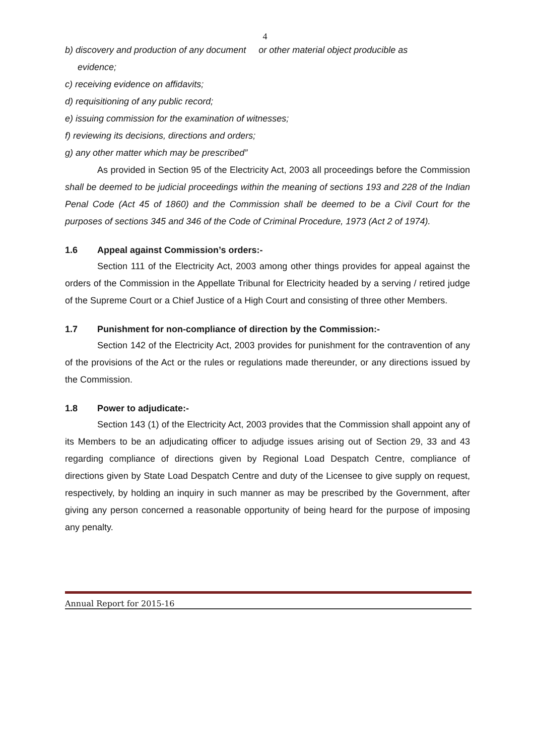4
b) discovery and production of any document or other material object producible as
evidence;
c) receiving evidence on affidavits;
d) requisitioning of any public record;
e) issuing commission for the examination of witnesses;
f) reviewing its decisions, directions and orders;
g) any other matter which may be prescribed”
As provided in Section 95 of the Electricity Act, 2003 all proceedings before the Commission shall be deemed to be judicial proceedings within the meaning of sections 193 and 228 of the Indian Penal Code (Act 45 of 1860) and the Commission shall be deemed to be a Civil Court for the purposes of sections 345 and 346 of the Code of Criminal Procedure, 1973 (Act 2 of 1974).
1.6 Appeal against Commission’s orders:-
Section 111 of the Electricity Act, 2003 among other things provides for appeal against the orders of the Commission in the Appellate Tribunal for Electricity headed by a serving / retired judge of the Supreme Court or a Chief Justice of a High Court and consisting of three other Members.
1.7 Punishment for non-compliance of direction by the Commission:-
Section 142 of the Electricity Act, 2003 provides for punishment for the contravention of any of the provisions of the Act or the rules or regulations made thereunder, or any directions issued by the Commission.
1.8 Power to adjudicate:-
Section 143 (1) of the Electricity Act, 2003 provides that the Commission shall appoint any of its Members to be an adjudicating officer to adjudge issues arising out of Section 29, 33 and 43 regarding compliance of directions given by Regional Load Despatch Centre, compliance of directions given by State Load Despatch Centre and duty of the Licensee to give supply on request, respectively, by holding an inquiry in such manner as may be prescribed by the Government, after giving any person concerned a reasonable opportunity of being heard for the purpose of imposing any penalty.
Annual Report for 2015-16